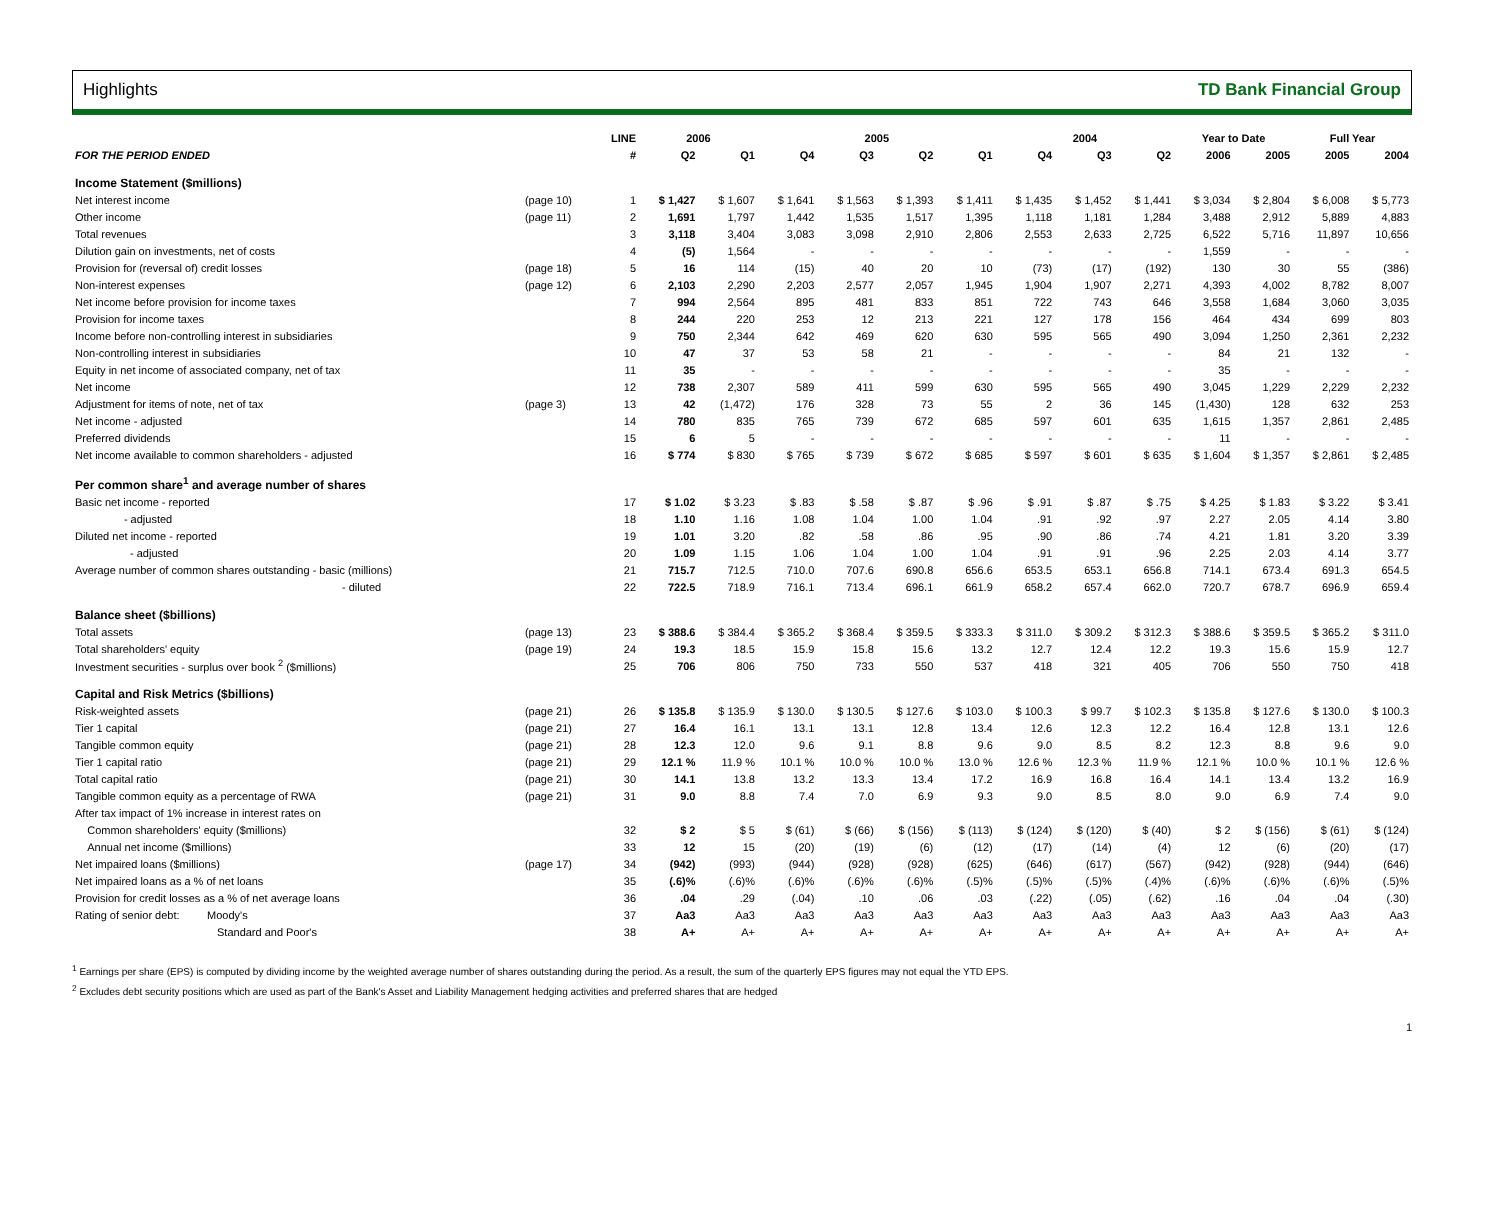Highlights TD Bank Financial Group
| | | LINE | 2006 | | 2005 | | | | 2004 | | | Year to Date | | Full Year | |
| --- | --- | --- | --- | --- | --- | --- | --- | --- | --- | --- | --- | --- | --- | --- | --- |
| FOR THE PERIOD ENDED | | # | Q2 | Q1 | Q4 | Q3 | Q2 | Q1 | Q4 | Q3 | Q2 | 2006 | 2005 | 2005 | 2004 |
| Income Statement ($millions) | | | | | | | | | | | | | | | |
| Net interest income | (page 10) | 1 | $ 1,427 | $ 1,607 | $ 1,641 | $ 1,563 | $ 1,393 | $ 1,411 | $ 1,435 | $ 1,452 | $ 1,441 | $ 3,034 | $ 2,804 | $ 6,008 | $ 5,773 |
| Other income | (page 11) | 2 | 1,691 | 1,797 | 1,442 | 1,535 | 1,517 | 1,395 | 1,118 | 1,181 | 1,284 | 3,488 | 2,912 | 5,889 | 4,883 |
| Total revenues | | 3 | 3,118 | 3,404 | 3,083 | 3,098 | 2,910 | 2,806 | 2,553 | 2,633 | 2,725 | 6,522 | 5,716 | 11,897 | 10,656 |
| Dilution gain on investments, net of costs | | 4 | (5) | 1,564 | - | - | - | - | - | - | - | 1,559 | - | - | - |
| Provision for (reversal of) credit losses | (page 18) | 5 | 16 | 114 | (15) | 40 | 20 | 10 | (73) | (17) | (192) | 130 | 30 | 55 | (386) |
| Non-interest expenses | (page 12) | 6 | 2,103 | 2,290 | 2,203 | 2,577 | 2,057 | 1,945 | 1,904 | 1,907 | 2,271 | 4,393 | 4,002 | 8,782 | 8,007 |
| Net income before provision for income taxes | | 7 | 994 | 2,564 | 895 | 481 | 833 | 851 | 722 | 743 | 646 | 3,558 | 1,684 | 3,060 | 3,035 |
| Provision for income taxes | | 8 | 244 | 220 | 253 | 12 | 213 | 221 | 127 | 178 | 156 | 464 | 434 | 699 | 803 |
| Income before non-controlling interest in subsidiaries | | 9 | 750 | 2,344 | 642 | 469 | 620 | 630 | 595 | 565 | 490 | 3,094 | 1,250 | 2,361 | 2,232 |
| Non-controlling interest in subsidiaries | | 10 | 47 | 37 | 53 | 58 | 21 | - | - | - | - | 84 | 21 | 132 | - |
| Equity in net income of associated company, net of tax | | 11 | 35 | - | - | - | - | - | - | - | - | 35 | - | - | - |
| Net income | | 12 | 738 | 2,307 | 589 | 411 | 599 | 630 | 595 | 565 | 490 | 3,045 | 1,229 | 2,229 | 2,232 |
| Adjustment for items of note, net of tax | (page 3) | 13 | 42 | (1,472) | 176 | 328 | 73 | 55 | 2 | 36 | 145 | (1,430) | 128 | 632 | 253 |
| Net income - adjusted | | 14 | 780 | 835 | 765 | 739 | 672 | 685 | 597 | 601 | 635 | 1,615 | 1,357 | 2,861 | 2,485 |
| Preferred dividends | | 15 | 6 | 5 | - | - | - | - | - | - | - | 11 | - | - | - |
| Net income available to common shareholders - adjusted | | 16 | $ 774 | $ 830 | $ 765 | $ 739 | $ 672 | $ 685 | $ 597 | $ 601 | $ 635 | $ 1,604 | $ 1,357 | $ 2,861 | $ 2,485 |
| Per common share<sup>1</sup> and average number of shares | | | | | | | | | | | | | | | |
| Basic net income - reported | | 17 | $ 1.02 | $ 3.23 | $ .83 | $ .58 | $ .87 | $ .96 | $ .91 | $ .87 | $ .75 | $ 4.25 | $ 1.83 | $ 3.22 | $ 3.41 |
| - adjusted | | 18 | 1.10 | 1.16 | 1.08 | 1.04 | 1.00 | 1.04 | .91 | .92 | .97 | 2.27 | 2.05 | 4.14 | 3.80 |
| Diluted net income - reported | | 19 | 1.01 | 3.20 | .82 | .58 | .86 | .95 | .90 | .86 | .74 | 4.21 | 1.81 | 3.20 | 3.39 |
| - adjusted | | 20 | 1.09 | 1.15 | 1.06 | 1.04 | 1.00 | 1.04 | .91 | .91 | .96 | 2.25 | 2.03 | 4.14 | 3.77 |
| Average number of common shares outstanding - basic (millions) | | 21 | 715.7 | 712.5 | 710.0 | 707.6 | 690.8 | 656.6 | 653.5 | 653.1 | 656.8 | 714.1 | 673.4 | 691.3 | 654.5 |
| - diluted | | 22 | 722.5 | 718.9 | 716.1 | 713.4 | 696.1 | 661.9 | 658.2 | 657.4 | 662.0 | 720.7 | 678.7 | 696.9 | 659.4 |
| Balance sheet ($billions) | | | | | | | | | | | | | | | |
| Total assets | (page 13) | 23 | $ 388.6 | $ 384.4 | $ 365.2 | $ 368.4 | $ 359.5 | $ 333.3 | $ 311.0 | $ 309.2 | $ 312.3 | $ 388.6 | $ 359.5 | $ 365.2 | $ 311.0 |
| Total shareholders' equity | (page 19) | 24 | 19.3 | 18.5 | 15.9 | 15.8 | 15.6 | 13.2 | 12.7 | 12.4 | 12.2 | 19.3 | 15.6 | 15.9 | 12.7 |
| Investment securities - surplus over book <sup>2</sup> ($millions) | | 25 | 706 | 806 | 750 | 733 | 550 | 537 | 418 | 321 | 405 | 706 | 550 | 750 | 418 |
| Capital and Risk Metrics ($billions) | | | | | | | | | | | | | | | |
| Risk-weighted assets | (page 21) | 26 | $ 135.8 | $ 135.9 | $ 130.0 | $ 130.5 | $ 127.6 | $ 103.0 | $ 100.3 | $ 99.7 | $ 102.3 | $ 135.8 | $ 127.6 | $ 130.0 | $ 100.3 |
| Tier 1 capital | (page 21) | 27 | 16.4 | 16.1 | 13.1 | 13.1 | 12.8 | 13.4 | 12.6 | 12.3 | 12.2 | 16.4 | 12.8 | 13.1 | 12.6 |
| Tangible common equity | (page 21) | 28 | 12.3 | 12.0 | 9.6 | 9.1 | 8.8 | 9.6 | 9.0 | 8.5 | 8.2 | 12.3 | 8.8 | 9.6 | 9.0 |
| Tier 1 capital ratio | (page 21) | 29 | 12.1 % | 11.9 % | 10.1 % | 10.0 % | 10.0 % | 13.0 % | 12.6 % | 12.3 % | 11.9 % | 12.1 % | 10.0 % | 10.1 % | 12.6 % |
| Total capital ratio | (page 21) | 30 | 14.1 | 13.8 | 13.2 | 13.3 | 13.4 | 17.2 | 16.9 | 16.8 | 16.4 | 14.1 | 13.4 | 13.2 | 16.9 |
| Tangible common equity as a percentage of RWA | (page 21) | 31 | 9.0 | 8.8 | 7.4 | 7.0 | 6.9 | 9.3 | 9.0 | 8.5 | 8.0 | 9.0 | 6.9 | 7.4 | 9.0 |
| After tax impact of 1% increase in interest rates on | | | | | | | | | | | | | | | |
| Common shareholders' equity ($millions) | | 32 | $ 2 | $ 5 | $ (61) | $ (66) | $ (156) | $ (113) | $ (124) | $ (120) | $ (40) | $ 2 | $ (156) | $ (61) | $ (124) |
| Annual net income ($millions) | | 33 | 12 | 15 | (20) | (19) | (6) | (12) | (17) | (14) | (4) | 12 | (6) | (20) | (17) |
| Net impaired loans ($millions) | (page 17) | 34 | (942) | (993) | (944) | (928) | (928) | (625) | (646) | (617) | (567) | (942) | (928) | (944) | (646) |
| Net impaired loans as a % of net loans | | 35 | (.6)% | (.6)% | (.6)% | (.6)% | (.6)% | (.5)% | (.5)% | (.5)% | (.4)% | (.6)% | (.6)% | (.6)% | (.5)% |
| Provision for credit losses as a % of net average loans | | 36 | .04 | .29 | (.04) | .10 | .06 | .03 | (.22) | (.05) | (.62) | .16 | .04 | .04 | (.30) |
| Rating of senior debt: Moody's | | 37 | Aa3 | Aa3 | Aa3 | Aa3 | Aa3 | Aa3 | Aa3 | Aa3 | Aa3 | Aa3 | Aa3 | Aa3 | Aa3 |
| Standard and Poor's | | 38 | A+ | A+ | A+ | A+ | A+ | A+ | A+ | A+ | A+ | A+ | A+ | A+ | A+ |
<sup>1</sup> Earnings per share (EPS) is computed by dividing income by the weighted average number of shares outstanding during the period. As a result, the sum of the quarterly EPS figures may not equal the YTD EPS.
<sup>2</sup> Excludes debt security positions which are used as part of the Bank's Asset and Liability Management hedging activities and preferred shares that are hedged
1